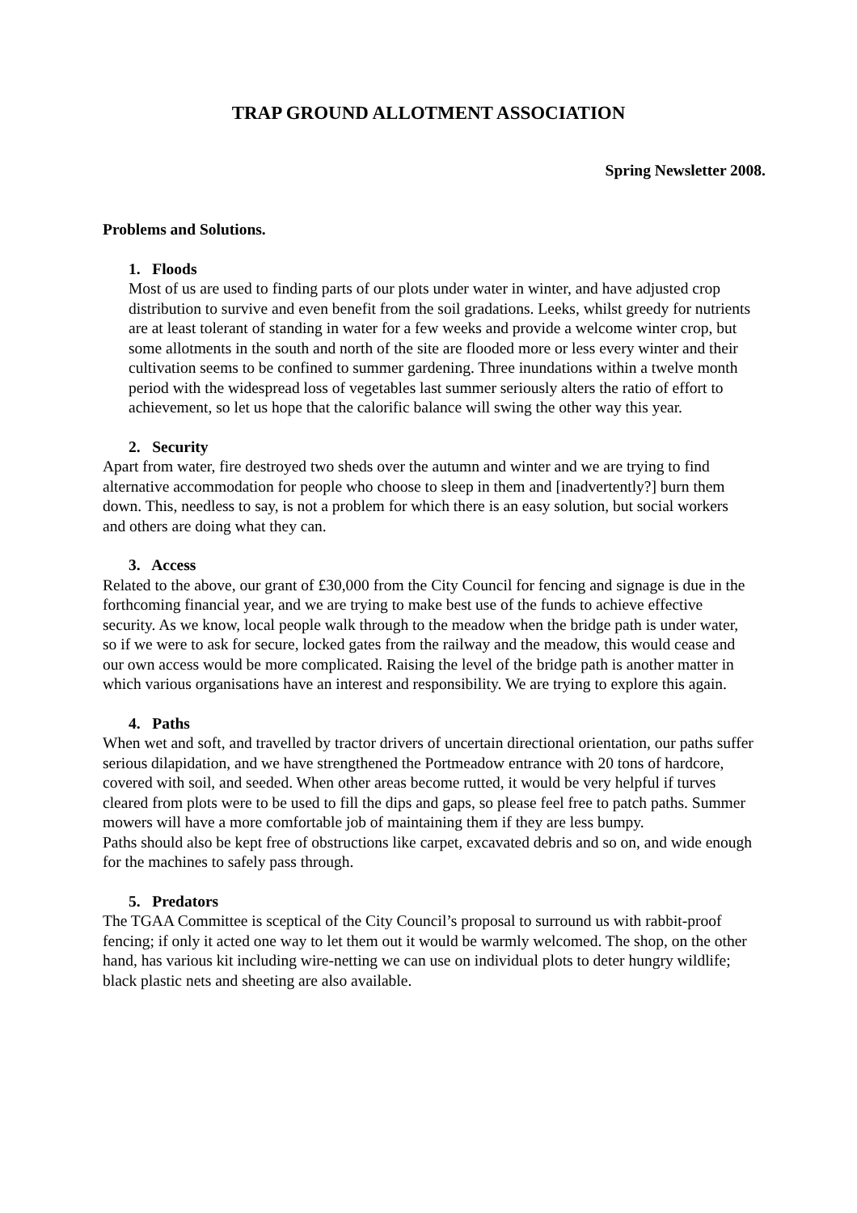TRAP GROUND ALLOTMENT ASSOCIATION
Spring Newsletter 2008.
Problems and Solutions.
1. Floods
Most of us are used to finding parts of our plots under water in winter, and have adjusted crop distribution to survive and even benefit from the soil gradations. Leeks, whilst greedy for nutrients are at least tolerant of standing in water for a few weeks and provide a welcome winter crop, but some allotments in the south and north of the site are flooded more or less every winter and their cultivation seems to be confined to summer gardening. Three inundations within a twelve month period with the widespread loss of vegetables last summer seriously alters the ratio of effort to achievement, so let us hope that the calorific balance will swing the other way this year.
2. Security
Apart from water, fire destroyed two sheds over the autumn and winter and we are trying to find alternative accommodation for people who choose to sleep in them and [inadvertently?] burn them down. This, needless to say, is not a problem for which there is an easy solution, but social workers and others are doing what they can.
3. Access
Related to the above, our grant of £30,000 from the City Council for fencing and signage is due in the forthcoming financial year, and we are trying to make best use of the funds to achieve effective security. As we know, local people walk through to the meadow when the bridge path is under water, so if we were to ask for secure, locked gates from the railway and the meadow, this would cease and our own access would be more complicated. Raising the level of the bridge path is another matter in which various organisations have an interest and responsibility. We are trying to explore this again.
4. Paths
When wet and soft, and travelled by tractor drivers of uncertain directional orientation, our paths suffer serious dilapidation, and we have strengthened the Portmeadow entrance with 20 tons of hardcore, covered with soil, and seeded. When other areas become rutted, it would be very helpful if turves cleared from plots were to be used to fill the dips and gaps, so please feel free to patch paths. Summer mowers will have a more comfortable job of maintaining them if they are less bumpy.
Paths should also be kept free of obstructions like carpet, excavated debris and so on, and wide enough for the machines to safely pass through.
5. Predators
The TGAA Committee is sceptical of the City Council’s proposal to surround us with rabbit-proof fencing; if only it acted one way to let them out it would be warmly welcomed. The shop, on the other hand, has various kit including wire-netting we can use on individual plots to deter hungry wildlife; black plastic nets and sheeting are also available.